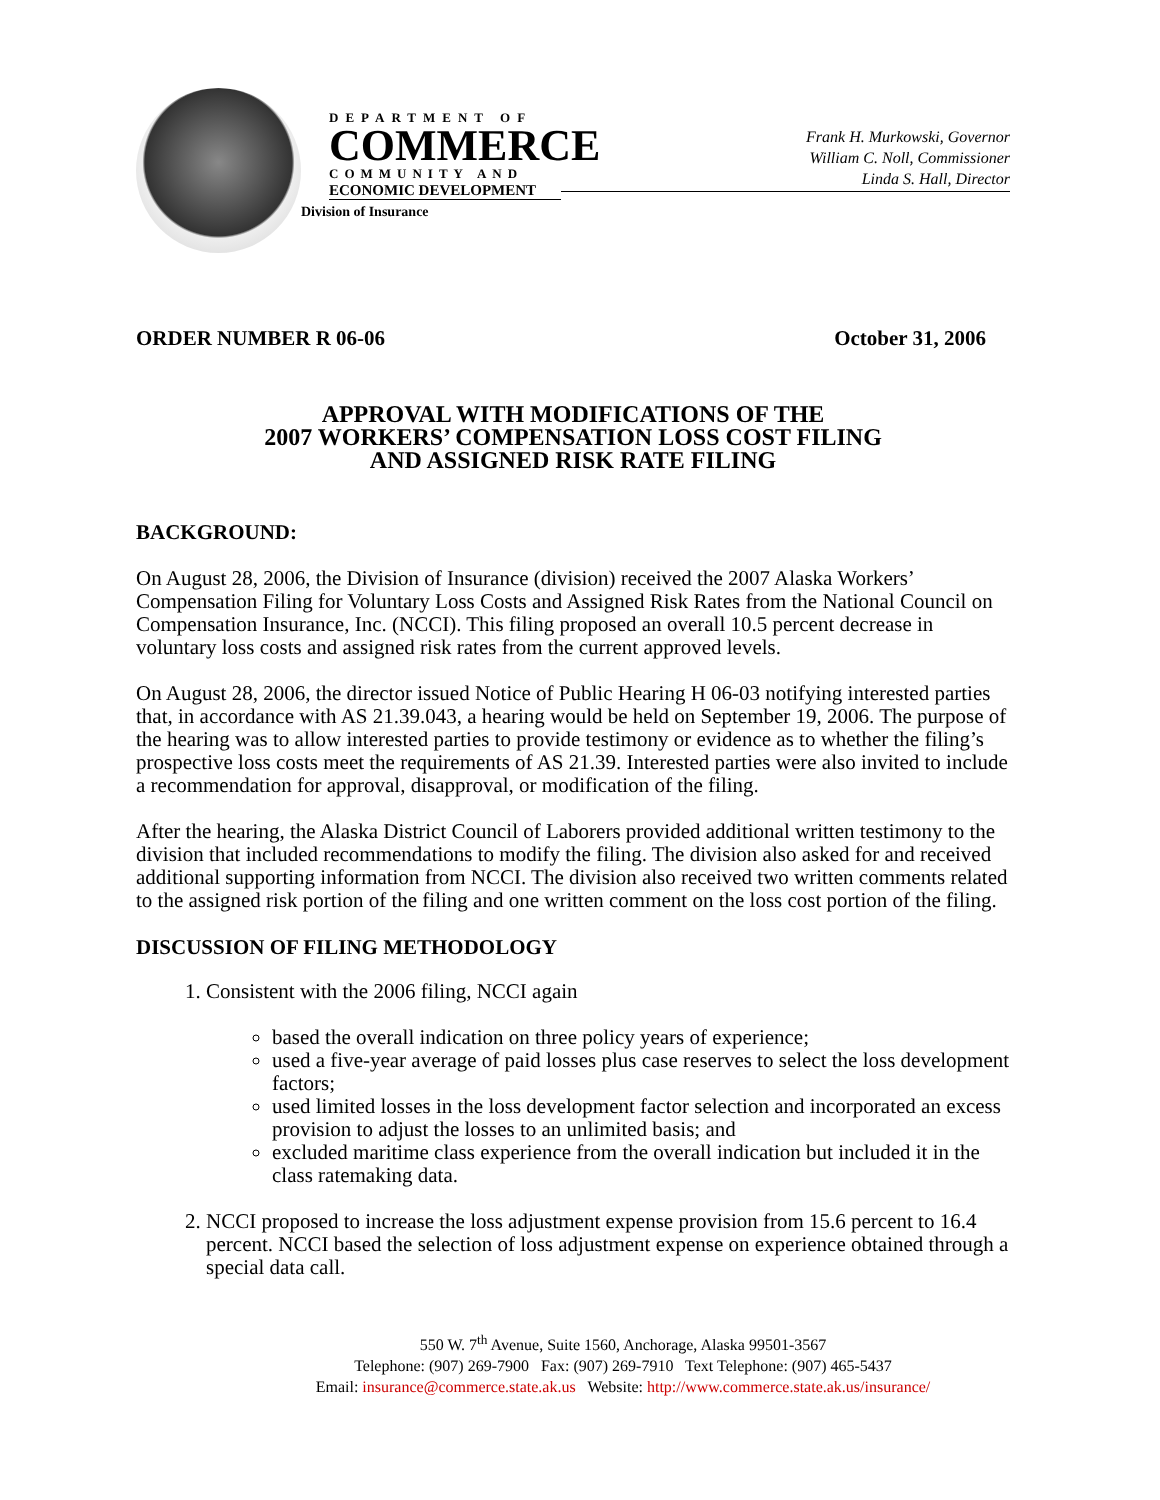DEPARTMENT OF
COMMERCE
COMMUNITY AND
ECONOMIC DEVELOPMENT
Division of Insurance
Frank H. Murkowski, Governor
William C. Noll, Commissioner
Linda S. Hall, Director
ORDER NUMBER R 06-06 October 31, 2006
APPROVAL WITH MODIFICATIONS OF THE
2007 WORKERS’ COMPENSATION LOSS COST FILING
AND ASSIGNED RISK RATE FILING
BACKGROUND:
On August 28, 2006, the Division of Insurance (division) received the 2007 Alaska Workers’ Compensation Filing for Voluntary Loss Costs and Assigned Risk Rates from the National Council on Compensation Insurance, Inc. (NCCI). This filing proposed an overall 10.5 percent decrease in voluntary loss costs and assigned risk rates from the current approved levels.
On August 28, 2006, the director issued Notice of Public Hearing H 06-03 notifying interested parties that, in accordance with AS 21.39.043, a hearing would be held on September 19, 2006. The purpose of the hearing was to allow interested parties to provide testimony or evidence as to whether the filing’s prospective loss costs meet the requirements of AS 21.39. Interested parties were also invited to include a recommendation for approval, disapproval, or modification of the filing.
After the hearing, the Alaska District Council of Laborers provided additional written testimony to the division that included recommendations to modify the filing. The division also asked for and received additional supporting information from NCCI. The division also received two written comments related to the assigned risk portion of the filing and one written comment on the loss cost portion of the filing.
DISCUSSION OF FILING METHODOLOGY
1. Consistent with the 2006 filing, NCCI again
based the overall indication on three policy years of experience;
used a five-year average of paid losses plus case reserves to select the loss development factors;
used limited losses in the loss development factor selection and incorporated an excess provision to adjust the losses to an unlimited basis; and
excluded maritime class experience from the overall indication but included it in the class ratemaking data.
2. NCCI proposed to increase the loss adjustment expense provision from 15.6 percent to 16.4 percent. NCCI based the selection of loss adjustment expense on experience obtained through a special data call.
550 W. 7<sup>th</sup> Avenue, Suite 1560, Anchorage, Alaska 99501-3567
Telephone: (907) 269-7900 Fax: (907) 269-7910 Text Telephone: (907) 465-5437
Email: insurance@commerce.state.ak.us Website: http://www.commerce.state.ak.us/insurance/